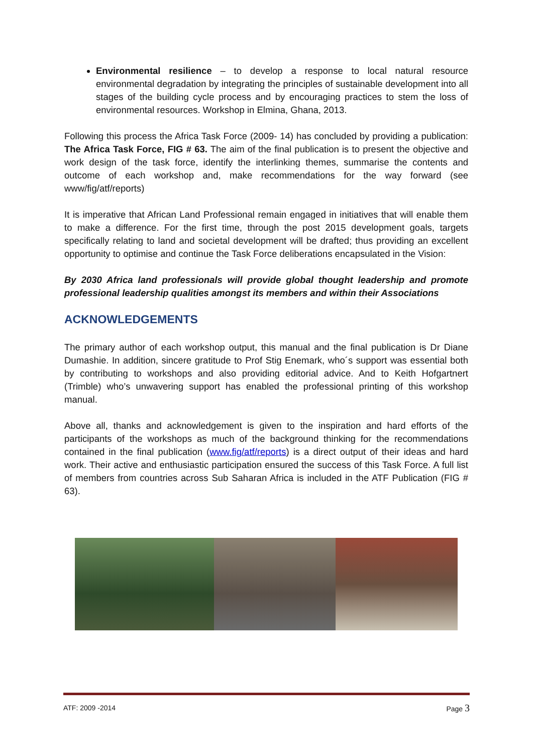Environmental resilience – to develop a response to local natural resource environmental degradation by integrating the principles of sustainable development into all stages of the building cycle process and by encouraging practices to stem the loss of environmental resources. Workshop in Elmina, Ghana, 2013.
Following this process the Africa Task Force (2009- 14) has concluded by providing a publication: The Africa Task Force, FIG # 63. The aim of the final publication is to present the objective and work design of the task force, identify the interlinking themes, summarise the contents and outcome of each workshop and, make recommendations for the way forward (see www/fig/atf/reports)
It is imperative that African Land Professional remain engaged in initiatives that will enable them to make a difference. For the first time, through the post 2015 development goals, targets specifically relating to land and societal development will be drafted; thus providing an excellent opportunity to optimise and continue the Task Force deliberations encapsulated in the Vision:
By 2030 Africa land professionals will provide global thought leadership and promote professional leadership qualities amongst its members and within their Associations
ACKNOWLEDGEMENTS
The primary author of each workshop output, this manual and the final publication is Dr Diane Dumashie. In addition, sincere gratitude to Prof Stig Enemark, who´s support was essential both by contributing to workshops and also providing editorial advice. And to Keith Hofgartnert (Trimble) who’s unwavering support has enabled the professional printing of this workshop manual.
Above all, thanks and acknowledgement is given to the inspiration and hard efforts of the participants of the workshops as much of the background thinking for the recommendations contained in the final publication (www.fig/atf/reports) is a direct output of their ideas and hard work. Their active and enthusiastic participation ensured the success of this Task Force. A full list of members from countries across Sub Saharan Africa is included in the ATF Publication (FIG # 63).
ATF: 2009 -2014 Page 3